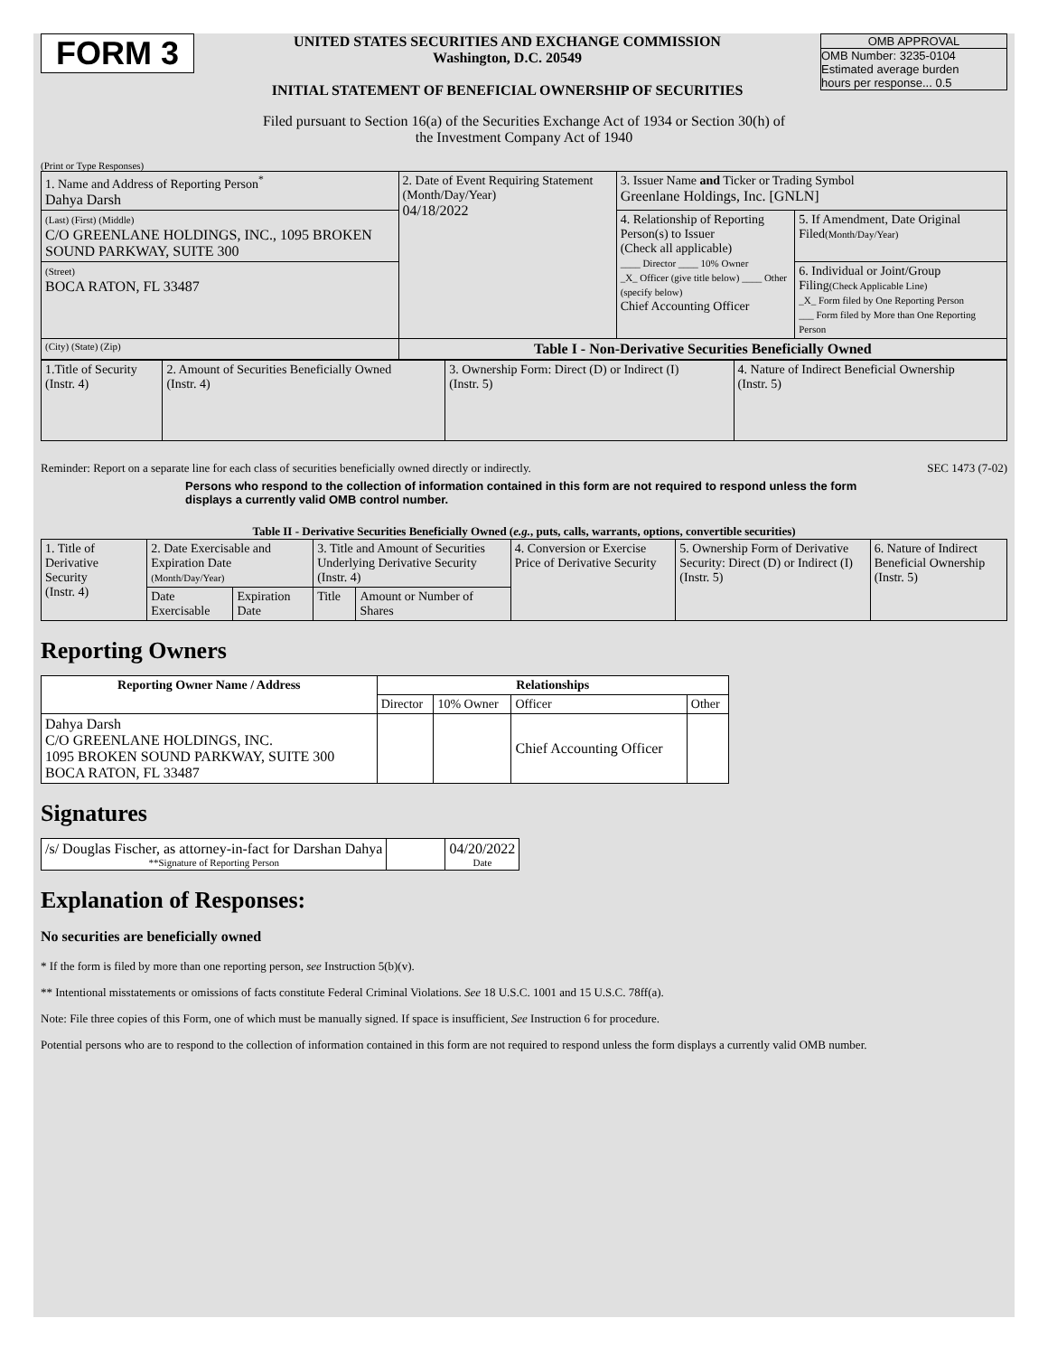FORM 3
UNITED STATES SECURITIES AND EXCHANGE COMMISSION
Washington, D.C. 20549
INITIAL STATEMENT OF BENEFICIAL OWNERSHIP OF SECURITIES
OMB APPROVAL
OMB Number: 3235-0104
Estimated average burden
hours per response... 0.5
Filed pursuant to Section 16(a) of the Securities Exchange Act of 1934 or Section 30(h) of
the Investment Company Act of 1940
(Print or Type Responses)
| 1. Name and Address of Reporting Person<sup>*</sup> Dahya Darsh | 2. Date of Event Requiring Statement (Month/Day/Year) 04/18/2022 | 3. Issuer Name and Ticker or Trading Symbol Greenlane Holdings, Inc. [GNLN] | |
| (Last) (First) (Middle) C/O GREENLANE HOLDINGS, INC., 1095 BROKEN SOUND PARKWAY, SUITE 300 | | 4. Relationship of Reporting Person(s) to Issuer (Check all applicable) ____ Director ____ 10% Owner _X_ Officer (give title below) ____ Other (specify below) Chief Accounting Officer | 5. If Amendment, Date Original Filed (Month/Day/Year) |
| (Street) BOCA RATON, FL 33487 | | | 6. Individual or Joint/Group Filing (Check Applicable Line) _X_ Form filed by One Reporting Person ___ Form filed by More than One Reporting Person |
| (City) (State) (Zip) | Table I - Non-Derivative Securities Beneficially Owned | | |
| 1.Title of Security (Instr. 4) | 2. Amount of Securities Beneficially Owned (Instr. 4) | 3. Ownership Form: Direct (D) or Indirect (I) (Instr. 5) | 4. Nature of Indirect Beneficial Ownership (Instr. 5) |
Reminder: Report on a separate line for each class of securities beneficially owned directly or indirectly. SEC 1473 (7-02)
Persons who respond to the collection of information contained in this form are not required to respond unless the form displays a currently valid OMB control number.
Table II - Derivative Securities Beneficially Owned (e.g., puts, calls, warrants, options, convertible securities)
| 1. Title of Derivative Security (Instr. 4) | 2. Date Exercisable and Expiration Date (Month/Day/Year) | | 3. Title and Amount of Securities Underlying Derivative Security (Instr. 4) | | 4. Conversion or Exercise Price of Derivative Security | 5. Ownership Form of Derivative Security: Direct (D) or Indirect (I) (Instr. 5) | 6. Nature of Indirect Beneficial Ownership (Instr. 5) |
| | Date Exercisable | Expiration Date | Title | Amount or Number of Shares | | | |
Reporting Owners
| Reporting Owner Name / Address | Relationships | | | |
| --- | --- | --- | --- | --- |
| | Director | 10% Owner | Officer | Other |
| Dahya Darsh C/O GREENLANE HOLDINGS, INC. 1095 BROKEN SOUND PARKWAY, SUITE 300 BOCA RATON, FL 33487 | | | Chief Accounting Officer | |
Signatures
| /s/ Douglas Fischer, as attorney-in-fact for Darshan Dahya **Signature of Reporting Person | | 04/20/2022 Date |
Explanation of Responses:
No securities are beneficially owned
* If the form is filed by more than one reporting person, see Instruction 5(b)(v).
** Intentional misstatements or omissions of facts constitute Federal Criminal Violations. See 18 U.S.C. 1001 and 15 U.S.C. 78ff(a).
Note: File three copies of this Form, one of which must be manually signed. If space is insufficient, See Instruction 6 for procedure.
Potential persons who are to respond to the collection of information contained in this form are not required to respond unless the form displays a currently valid OMB number.